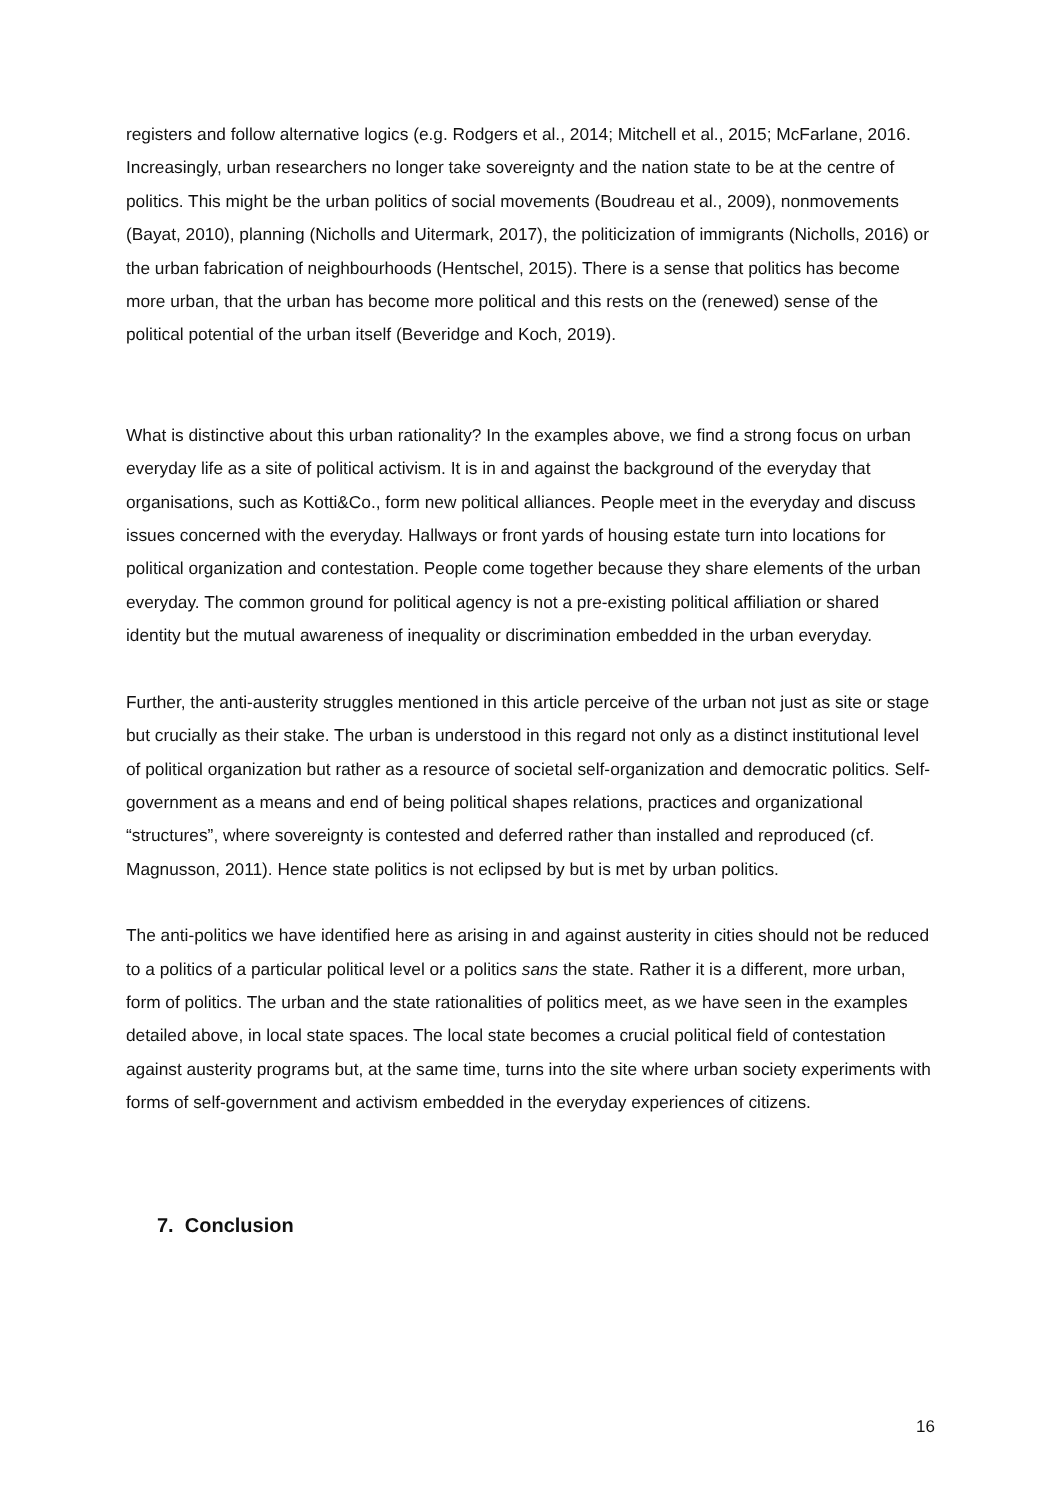registers and follow alternative logics (e.g. Rodgers et al., 2014; Mitchell et al., 2015; McFarlane, 2016. Increasingly, urban researchers no longer take sovereignty and the nation state to be at the centre of politics. This might be the urban politics of social movements (Boudreau et al., 2009), nonmovements (Bayat, 2010), planning (Nicholls and Uitermark, 2017), the politicization of immigrants (Nicholls, 2016) or the urban fabrication of neighbourhoods (Hentschel, 2015). There is a sense that politics has become more urban, that the urban has become more political and this rests on the (renewed) sense of the political potential of the urban itself (Beveridge and Koch, 2019).
What is distinctive about this urban rationality? In the examples above, we find a strong focus on urban everyday life as a site of political activism. It is in and against the background of the everyday that organisations, such as Kotti&Co., form new political alliances. People meet in the everyday and discuss issues concerned with the everyday. Hallways or front yards of housing estate turn into locations for political organization and contestation. People come together because they share elements of the urban everyday. The common ground for political agency is not a pre-existing political affiliation or shared identity but the mutual awareness of inequality or discrimination embedded in the urban everyday.
Further, the anti-austerity struggles mentioned in this article perceive of the urban not just as site or stage but crucially as their stake. The urban is understood in this regard not only as a distinct institutional level of political organization but rather as a resource of societal self-organization and democratic politics. Self-government as a means and end of being political shapes relations, practices and organizational “structures”, where sovereignty is contested and deferred rather than installed and reproduced (cf. Magnusson, 2011). Hence state politics is not eclipsed by but is met by urban politics.
The anti-politics we have identified here as arising in and against austerity in cities should not be reduced to a politics of a particular political level or a politics sans the state. Rather it is a different, more urban, form of politics. The urban and the state rationalities of politics meet, as we have seen in the examples detailed above, in local state spaces. The local state becomes a crucial political field of contestation against austerity programs but, at the same time, turns into the site where urban society experiments with forms of self-government and activism embedded in the everyday experiences of citizens.
7. Conclusion
16